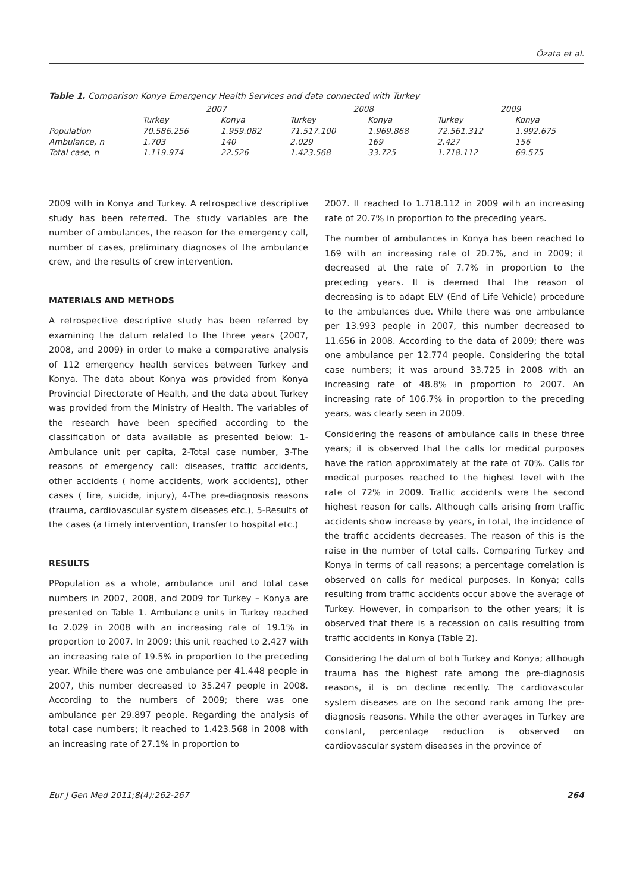Özata et al.
Table 1. Comparison Konya Emergency Health Services and data connected with Turkey
| | 2007 | | 2008 | | 2009 | |
| --- | --- | --- | --- | --- | --- | --- |
| | Turkey | Konya | Turkey | Konya | Turkey | Konya |
| Population | 70.586.256 | 1.959.082 | 71.517.100 | 1.969.868 | 72.561.312 | 1.992.675 |
| Ambulance, n | 1.703 | 140 | 2.029 | 169 | 2.427 | 156 |
| Total case, n | 1.119.974 | 22.526 | 1.423.568 | 33.725 | 1.718.112 | 69.575 |
2009 with in Konya and Turkey. A retrospective descriptive study has been referred. The study variables are the number of ambulances, the reason for the emergency call, number of cases, preliminary diagnoses of the ambulance crew, and the results of crew intervention.
MATERIALS AND METHODS
A retrospective descriptive study has been referred by examining the datum related to the three years (2007, 2008, and 2009) in order to make a comparative analysis of 112 emergency health services between Turkey and Konya. The data about Konya was provided from Konya Provincial Directorate of Health, and the data about Turkey was provided from the Ministry of Health. The variables of the research have been specified according to the classification of data available as presented below: 1-Ambulance unit per capita, 2-Total case number, 3-The reasons of emergency call: diseases, traffic accidents, other accidents ( home accidents, work accidents), other cases ( fire, suicide, injury), 4-The pre-diagnosis reasons (trauma, cardiovascular system diseases etc.), 5-Results of the cases (a timely intervention, transfer to hospital etc.)
RESULTS
PPopulation as a whole, ambulance unit and total case numbers in 2007, 2008, and 2009 for Turkey – Konya are presented on Table 1. Ambulance units in Turkey reached to 2.029 in 2008 with an increasing rate of 19.1% in proportion to 2007. In 2009; this unit reached to 2.427 with an increasing rate of 19.5% in proportion to the preceding year. While there was one ambulance per 41.448 people in 2007, this number decreased to 35.247 people in 2008. According to the numbers of 2009; there was one ambulance per 29.897 people. Regarding the analysis of total case numbers; it reached to 1.423.568 in 2008 with an increasing rate of 27.1% in proportion to
2007. It reached to 1.718.112 in 2009 with an increasing rate of 20.7% in proportion to the preceding years.
The number of ambulances in Konya has been reached to 169 with an increasing rate of 20.7%, and in 2009; it decreased at the rate of 7.7% in proportion to the preceding years. It is deemed that the reason of decreasing is to adapt ELV (End of Life Vehicle) procedure to the ambulances due. While there was one ambulance per 13.993 people in 2007, this number decreased to 11.656 in 2008. According to the data of 2009; there was one ambulance per 12.774 people. Considering the total case numbers; it was around 33.725 in 2008 with an increasing rate of 48.8% in proportion to 2007. An increasing rate of 106.7% in proportion to the preceding years, was clearly seen in 2009.
Considering the reasons of ambulance calls in these three years; it is observed that the calls for medical purposes have the ration approximately at the rate of 70%. Calls for medical purposes reached to the highest level with the rate of 72% in 2009. Traffic accidents were the second highest reason for calls. Although calls arising from traffic accidents show increase by years, in total, the incidence of the traffic accidents decreases. The reason of this is the raise in the number of total calls. Comparing Turkey and Konya in terms of call reasons; a percentage correlation is observed on calls for medical purposes. In Konya; calls resulting from traffic accidents occur above the average of Turkey. However, in comparison to the other years; it is observed that there is a recession on calls resulting from traffic accidents in Konya (Table 2).
Considering the datum of both Turkey and Konya; although trauma has the highest rate among the pre-diagnosis reasons, it is on decline recently. The cardiovascular system diseases are on the second rank among the pre-diagnosis reasons. While the other averages in Turkey are constant, percentage reduction is observed on cardiovascular system diseases in the province of
Eur J Gen Med 2011;8(4):262-267 264